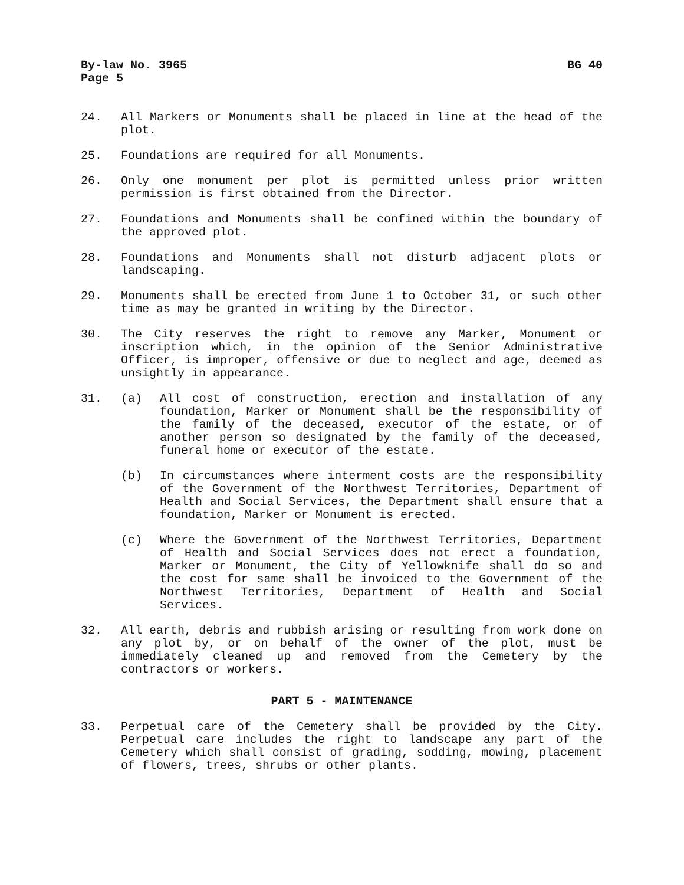By-law No. 3965 BG 40
Page 5
24. All Markers or Monuments shall be placed in line at the head of the plot.
25. Foundations are required for all Monuments.
26. Only one monument per plot is permitted unless prior written permission is first obtained from the Director.
27. Foundations and Monuments shall be confined within the boundary of the approved plot.
28. Foundations and Monuments shall not disturb adjacent plots or landscaping.
29. Monuments shall be erected from June 1 to October 31, or such other time as may be granted in writing by the Director.
30. The City reserves the right to remove any Marker, Monument or inscription which, in the opinion of the Senior Administrative Officer, is improper, offensive or due to neglect and age, deemed as unsightly in appearance.
31. (a) All cost of construction, erection and installation of any foundation, Marker or Monument shall be the responsibility of the family of the deceased, executor of the estate, or of another person so designated by the family of the deceased, funeral home or executor of the estate.
(b) In circumstances where interment costs are the responsibility of the Government of the Northwest Territories, Department of Health and Social Services, the Department shall ensure that a foundation, Marker or Monument is erected.
(c) Where the Government of the Northwest Territories, Department of Health and Social Services does not erect a foundation, Marker or Monument, the City of Yellowknife shall do so and the cost for same shall be invoiced to the Government of the Northwest Territories, Department of Health and Social Services.
32. All earth, debris and rubbish arising or resulting from work done on any plot by, or on behalf of the owner of the plot, must be immediately cleaned up and removed from the Cemetery by the contractors or workers.
PART 5 - MAINTENANCE
33. Perpetual care of the Cemetery shall be provided by the City. Perpetual care includes the right to landscape any part of the Cemetery which shall consist of grading, sodding, mowing, placement of flowers, trees, shrubs or other plants.